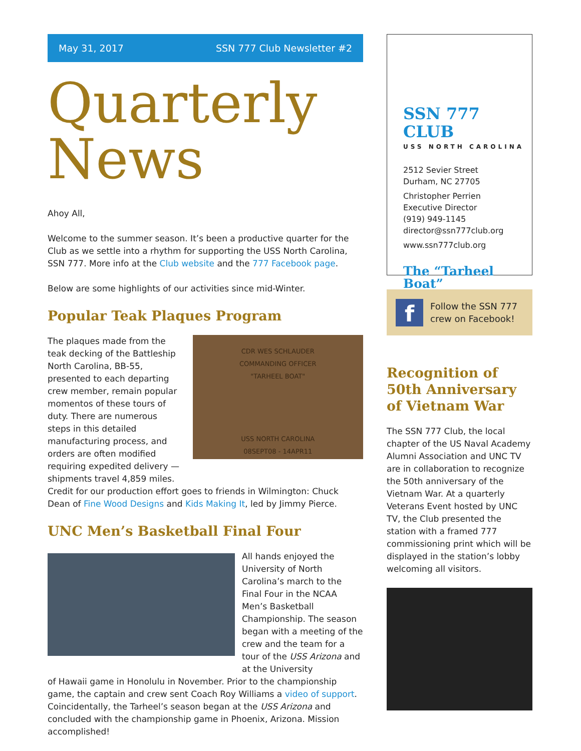May 31, 2017 SSN 777 Club Newsletter #2
Quarterly
News
Ahoy All,
Welcome to the summer season. It’s been a productive quarter for the Club as we settle into a rhythm for supporting the USS North Carolina, SSN 777. More info at the Club website and the 777 Facebook page.
Below are some highlights of our activities since mid-Winter.
Popular Teak Plaques Program
The plaques made from the teak decking of the Battleship North Carolina, BB-55, presented to each departing crew member, remain popular momentos of these tours of duty. There are numerous steps in this detailed manufacturing process, and orders are often modified requiring expedited delivery — shipments travel 4,859 miles.
CDR WES SCHLAUDER
COMMANDING OFFICER
"TARHEEL BOAT"
USS NORTH CAROLINA
08SEPT08 - 14APR11
Credit for our production effort goes to friends in Wilmington: Chuck Dean of Fine Wood Designs and Kids Making It, led by Jimmy Pierce.
UNC Men’s Basketball Final Four
All hands enjoyed the University of North Carolina’s march to the Final Four in the NCAA Men’s Basketball Championship. The season began with a meeting of the crew and the team for a tour of the USS Arizona and at the University
of Hawaii game in Honolulu in November. Prior to the championship game, the captain and crew sent Coach Roy Williams a video of support. Coincidentally, the Tarheel’s season began at the USS Arizona and concluded with the championship game in Phoenix, Arizona. Mission accomplished!
SSN 777 CLUB
USS NORTH CAROLINA
2512 Sevier Street
Durham, NC 27705
Christopher Perrien
Executive Director
(919) 949-1145
director@ssn777club.org
www.ssn777club.org
The “Tarheel Boat”
f
Follow the SSN 777
crew on Facebook!
Recognition of 50th Anniversary of Vietnam War
The SSN 777 Club, the local chapter of the US Naval Academy Alumni Association and UNC TV are in collaboration to recognize the 50th anniversary of the Vietnam War. At a quarterly Veterans Event hosted by UNC TV, the Club presented the station with a framed 777 commissioning print which will be displayed in the station’s lobby welcoming all visitors.